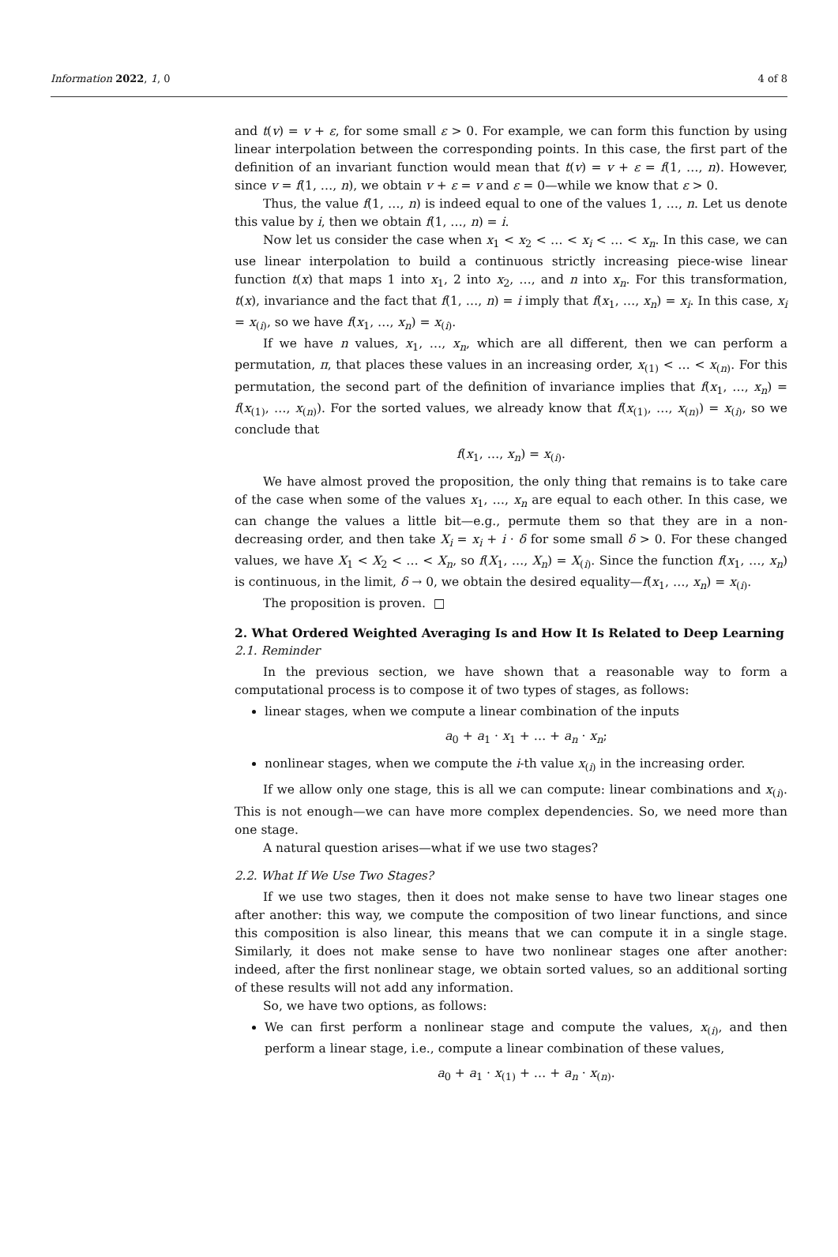Information 2022, 1, 0 4 of 8
and t(v) = v + ε, for some small ε > 0. For example, we can form this function by using linear interpolation between the corresponding points. In this case, the first part of the definition of an invariant function would mean that t(v) = v + ε = f(1, …, n). However, since v = f(1, …, n), we obtain v + ε = v and ε = 0—while we know that ε > 0.
Thus, the value f(1, …, n) is indeed equal to one of the values 1, …, n. Let us denote this value by i, then we obtain f(1, …, n) = i.
Now let us consider the case when x<sub>1</sub> < x<sub>2</sub> < … < x<sub>i</sub> < … < x<sub>n</sub>. In this case, we can use linear interpolation to build a continuous strictly increasing piece-wise linear function t(x) that maps 1 into x<sub>1</sub>, 2 into x<sub>2</sub>, …, and n into x<sub>n</sub>. For this transformation, t(x), invariance and the fact that f(1, …, n) = i imply that f(x<sub>1</sub>, …, x<sub>n</sub>) = x<sub>i</sub>. In this case, x<sub>i</sub> = x<sub>(i)</sub>, so we have f(x<sub>1</sub>, …, x<sub>n</sub>) = x<sub>(i)</sub>.
If we have n values, x<sub>1</sub>, …, x<sub>n</sub>, which are all different, then we can perform a permutation, π, that places these values in an increasing order, x<sub>(1)</sub> < … < x<sub>(n)</sub>. For this permutation, the second part of the definition of invariance implies that f(x<sub>1</sub>, …, x<sub>n</sub>) = f(x<sub>(1)</sub>, …, x<sub>(n)</sub>). For the sorted values, we already know that f(x<sub>(1)</sub>, …, x<sub>(n)</sub>) = x<sub>(i)</sub>, so we conclude that
f(x<sub>1</sub>, …, x<sub>n</sub>) = x<sub>(i)</sub>.
We have almost proved the proposition, the only thing that remains is to take care of the case when some of the values x<sub>1</sub>, …, x<sub>n</sub> are equal to each other. In this case, we can change the values a little bit—e.g., permute them so that they are in a non-decreasing order, and then take X<sub>i</sub> = x<sub>i</sub> + i · δ for some small δ > 0. For these changed values, we have X<sub>1</sub> < X<sub>2</sub> < … < X<sub>n</sub>, so f(X<sub>1</sub>, …, X<sub>n</sub>) = X<sub>(i)</sub>. Since the function f(x<sub>1</sub>, …, x<sub>n</sub>) is continuous, in the limit, δ → 0, we obtain the desired equality—f(x<sub>1</sub>, …, x<sub>n</sub>) = x<sub>(i)</sub>.
The proposition is proven. □
2. What Ordered Weighted Averaging Is and How It Is Related to Deep Learning
2.1. Reminder
In the previous section, we have shown that a reasonable way to form a computational process is to compose it of two types of stages, as follows:
linear stages, when we compute a linear combination of the inputs
a<sub>0</sub> + a<sub>1</sub> · x<sub>1</sub> + … + a<sub>n</sub> · x<sub>n</sub>;
nonlinear stages, when we compute the i-th value x<sub>(i)</sub> in the increasing order.
If we allow only one stage, this is all we can compute: linear combinations and x<sub>(i)</sub>. This is not enough—we can have more complex dependencies. So, we need more than one stage.
A natural question arises—what if we use two stages?
2.2. What If We Use Two Stages?
If we use two stages, then it does not make sense to have two linear stages one after another: this way, we compute the composition of two linear functions, and since this composition is also linear, this means that we can compute it in a single stage. Similarly, it does not make sense to have two nonlinear stages one after another: indeed, after the first nonlinear stage, we obtain sorted values, so an additional sorting of these results will not add any information.
So, we have two options, as follows:
We can first perform a nonlinear stage and compute the values, x<sub>(i)</sub>, and then perform a linear stage, i.e., compute a linear combination of these values,
a<sub>0</sub> + a<sub>1</sub> · x<sub>(1)</sub> + … + a<sub>n</sub> · x<sub>(n)</sub>.